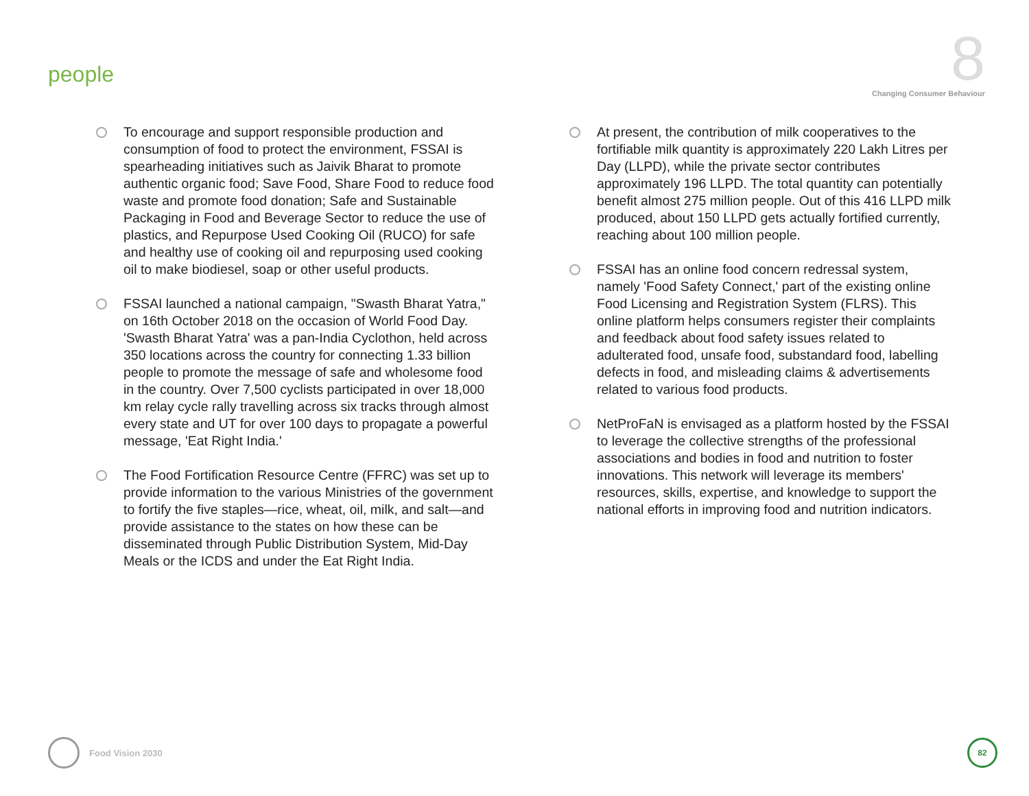people
8
Changing Consumer Behaviour
To encourage and support responsible production and consumption of food to protect the environment, FSSAI is spearheading initiatives such as Jaivik Bharat to promote authentic organic food; Save Food, Share Food to reduce food waste and promote food donation; Safe and Sustainable Packaging in Food and Beverage Sector to reduce the use of plastics, and Repurpose Used Cooking Oil (RUCO) for safe and healthy use of cooking oil and repurposing used cooking oil to make biodiesel, soap or other useful products.
FSSAI launched a national campaign, "Swasth Bharat Yatra," on 16th October 2018 on the occasion of World Food Day. 'Swasth Bharat Yatra' was a pan-India Cyclothon, held across 350 locations across the country for connecting 1.33 billion people to promote the message of safe and wholesome food in the country. Over 7,500 cyclists participated in over 18,000 km relay cycle rally travelling across six tracks through almost every state and UT for over 100 days to propagate a powerful message, 'Eat Right India.'
The Food Fortification Resource Centre (FFRC) was set up to provide information to the various Ministries of the government to fortify the five staples—rice, wheat, oil, milk, and salt—and provide assistance to the states on how these can be disseminated through Public Distribution System, Mid-Day Meals or the ICDS and under the Eat Right India.
At present, the contribution of milk cooperatives to the fortifiable milk quantity is approximately 220 Lakh Litres per Day (LLPD), while the private sector contributes approximately 196 LLPD. The total quantity can potentially benefit almost 275 million people. Out of this 416 LLPD milk produced, about 150 LLPD gets actually fortified currently, reaching about 100 million people.
FSSAI has an online food concern redressal system, namely 'Food Safety Connect,' part of the existing online Food Licensing and Registration System (FLRS). This online platform helps consumers register their complaints and feedback about food safety issues related to adulterated food, unsafe food, substandard food, labelling defects in food, and misleading claims & advertisements related to various food products.
NetProFaN is envisaged as a platform hosted by the FSSAI to leverage the collective strengths of the professional associations and bodies in food and nutrition to foster innovations. This network will leverage its members' resources, skills, expertise, and knowledge to support the national efforts in improving food and nutrition indicators.
Food Vision 2030
82